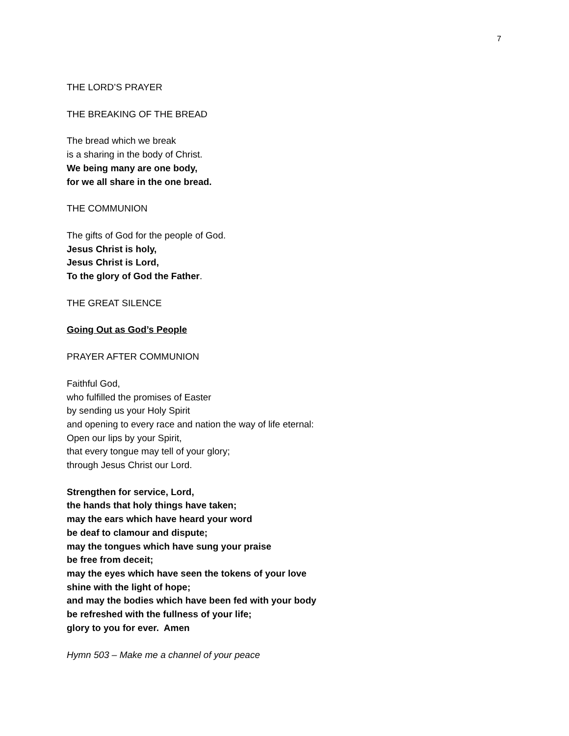7
THE LORD’S PRAYER
THE BREAKING OF THE BREAD
The bread which we break
is a sharing in the body of Christ.
We being many are one body,
for we all share in the one bread.
THE COMMUNION
The gifts of God for the people of God.
Jesus Christ is holy,
Jesus Christ is Lord,
To the glory of God the Father.
THE GREAT SILENCE
Going Out as God’s People
PRAYER AFTER COMMUNION
Faithful God,
who fulfilled the promises of Easter
by sending us your Holy Spirit
and opening to every race and nation the way of life eternal:
Open our lips by your Spirit,
that every tongue may tell of your glory;
through Jesus Christ our Lord.
Strengthen for service, Lord,
the hands that holy things have taken;
may the ears which have heard your word
be deaf to clamour and dispute;
may the tongues which have sung your praise
be free from deceit;
may the eyes which have seen the tokens of your love
shine with the light of hope;
and may the bodies which have been fed with your body
be refreshed with the fullness of your life;
glory to you for ever. Amen
Hymn 503 – Make me a channel of your peace